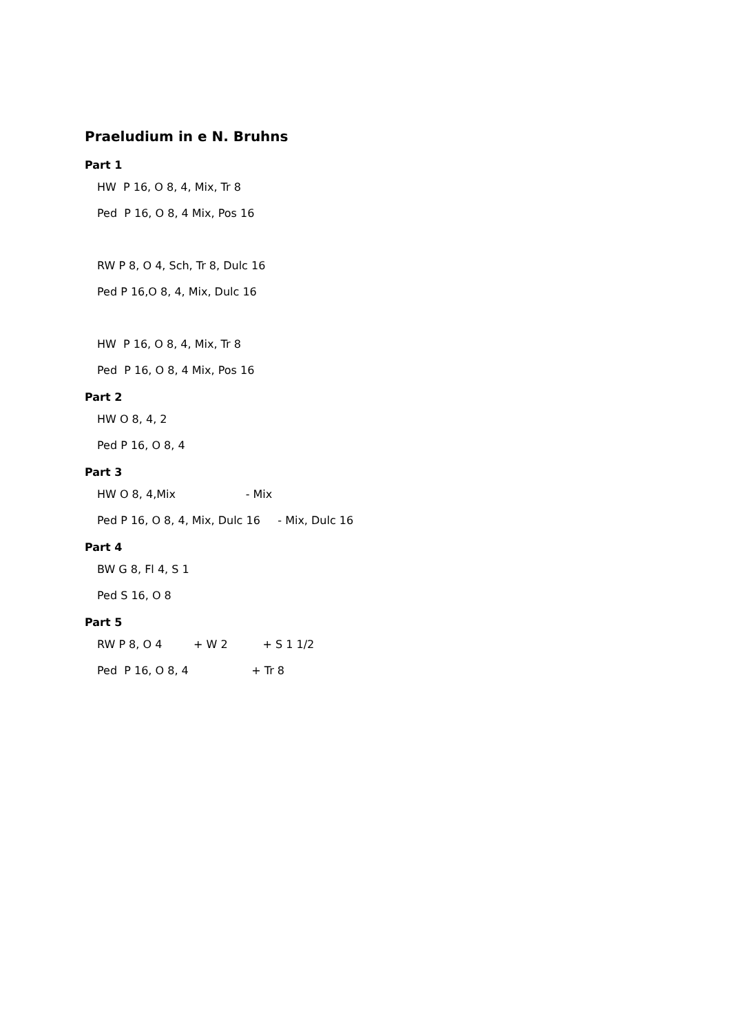Praeludium in e N. Bruhns
Part 1
HW P 16, O 8, 4, Mix, Tr 8
Ped P 16, O 8, 4 Mix, Pos 16
RW P 8, O 4, Sch, Tr 8, Dulc 16
Ped P 16,O 8, 4, Mix, Dulc 16
HW P 16, O 8, 4, Mix, Tr 8
Ped P 16, O 8, 4 Mix, Pos 16
Part 2
HW O 8, 4, 2
Ped P 16, O 8, 4
Part 3
HW O 8, 4,Mix - Mix
Ped P 16, O 8, 4, Mix, Dulc 16 - Mix, Dulc 16
Part 4
BW G 8, Fl 4, S 1
Ped S 16, O 8
Part 5
RW P 8, O 4 + W 2 + S 1 1/2
Ped P 16, O 8, 4 + Tr 8